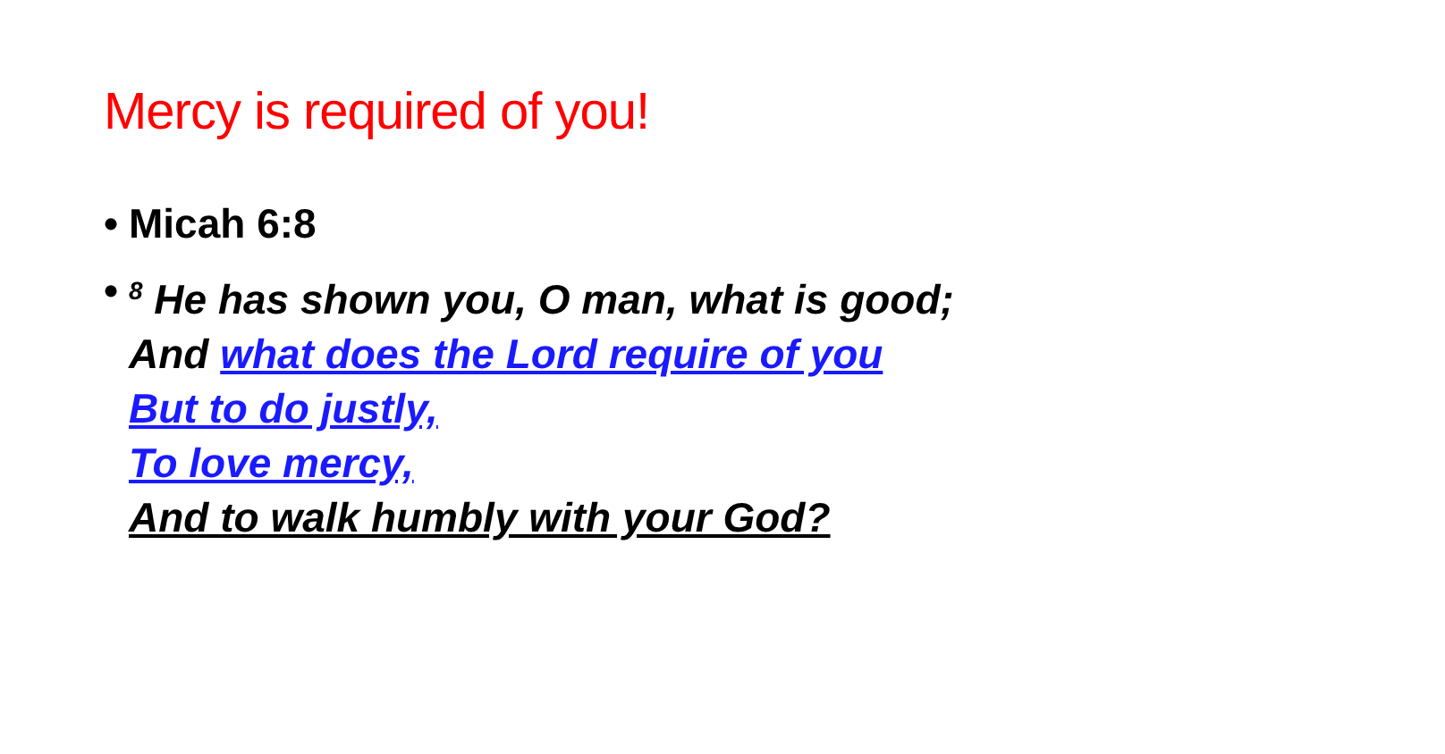Mercy is required of you!
• Micah 6:8
•<sup>8</sup> He has shown you, O man, what is good;
And what does the Lord require of you
But to do justly,
To love mercy,
And to walk humbly with your God?